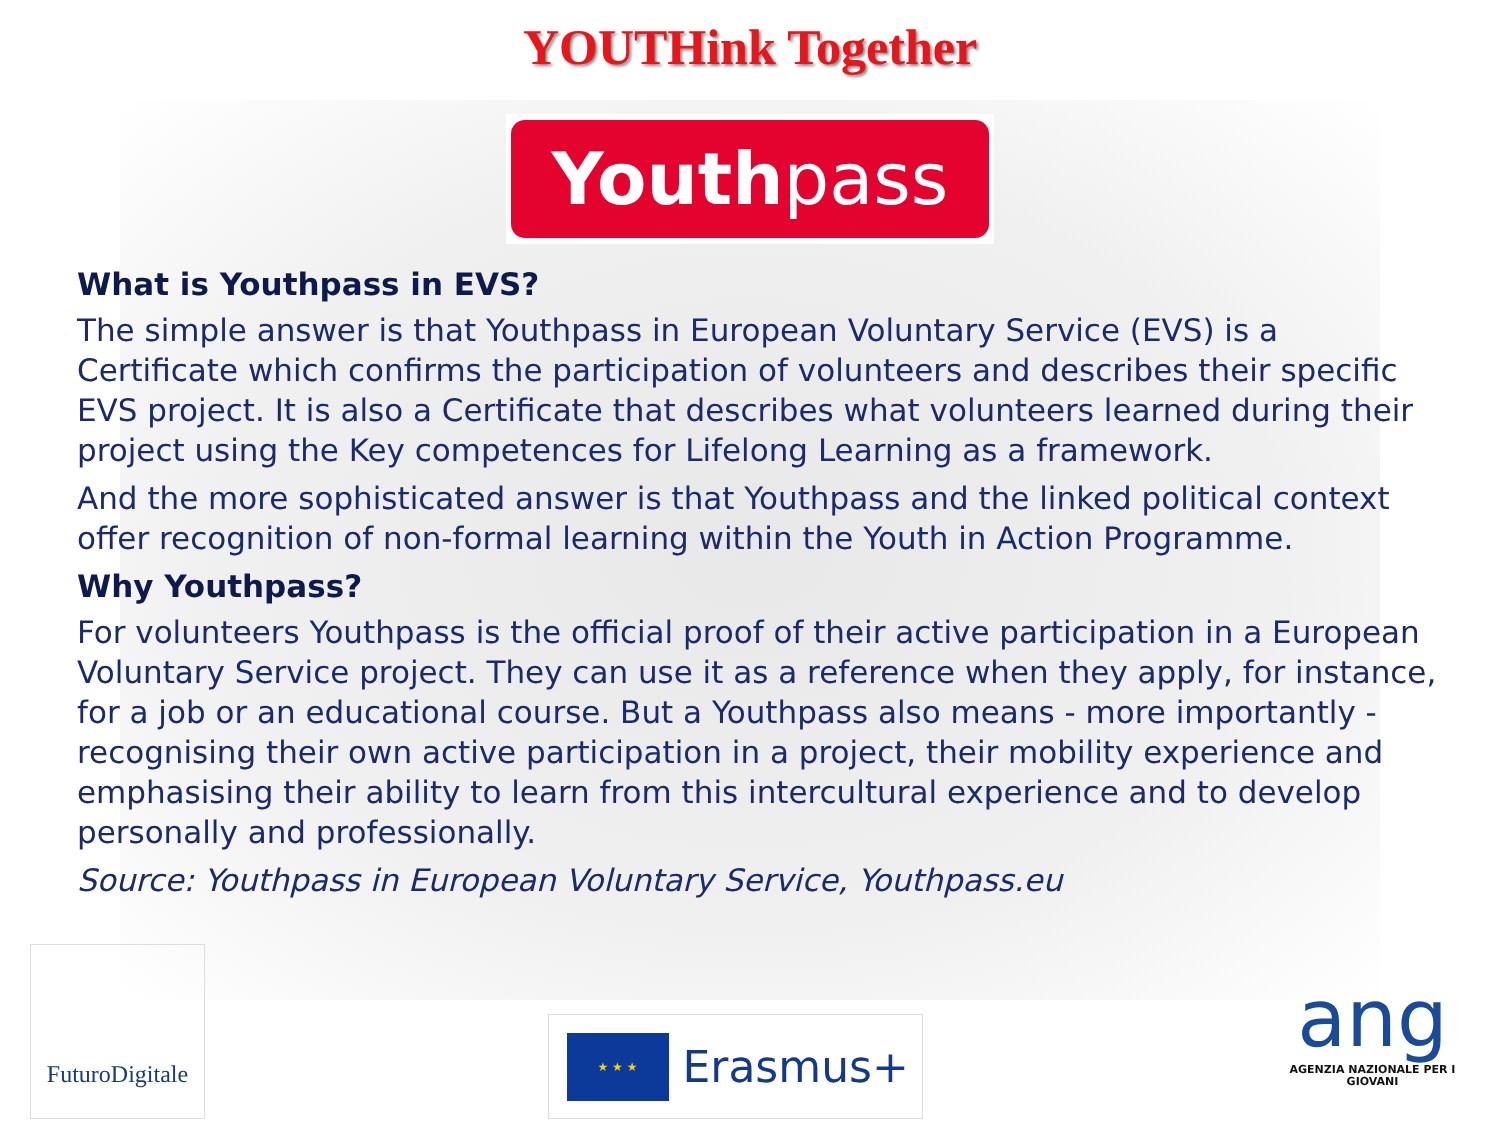YOUTHink Together
Youthpass
What is Youthpass in EVS?
The simple answer is that Youthpass in European Voluntary Service (EVS) is a Certificate which confirms the participation of volunteers and describes their specific EVS project. It is also a Certificate that describes what volunteers learned during their project using the Key competences for Lifelong Learning as a framework.
And the more sophisticated answer is that Youthpass and the linked political context offer recognition of non-formal learning within the Youth in Action Programme.
Why Youthpass?
For volunteers Youthpass is the official proof of their active participation in a European Voluntary Service project. They can use it as a reference when they apply, for instance, for a job or an educational course. But a Youthpass also means - more importantly - recognising their own active participation in a project, their mobility experience and emphasising their ability to learn from this intercultural experience and to develop personally and professionally.
Source: Youthpass in European Voluntary Service, Youthpass.eu
FuturoDigitale
★ ★ ★
Erasmus+
ang
AGENZIA NAZIONALE PER I GIOVANI